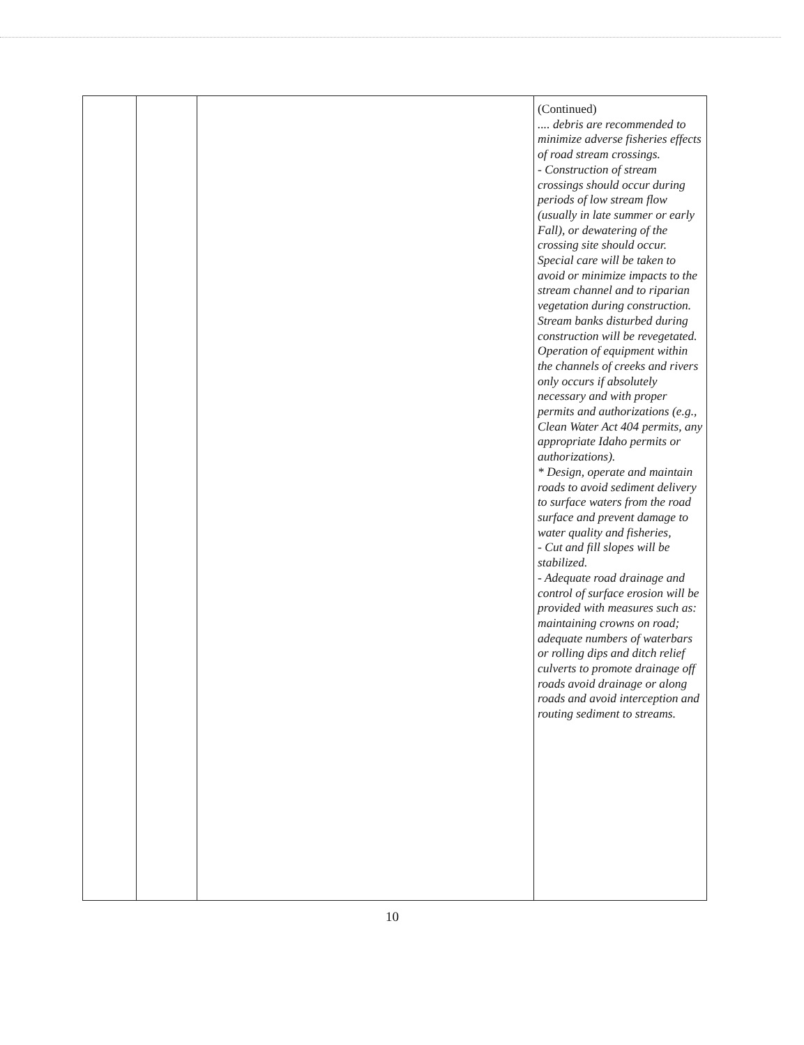| | | | (Continued) .... debris are recommended to minimize adverse fisheries effects of road stream crossings. - Construction of stream crossings should occur during periods of low stream flow (usually in late summer or early Fall), or dewatering of the crossing site should occur. Special care will be taken to avoid or minimize impacts to the stream channel and to riparian vegetation during construction. Stream banks disturbed during construction will be revegetated. Operation of equipment within the channels of creeks and rivers only occurs if absolutely necessary and with proper permits and authorizations (e.g., Clean Water Act 404 permits, any appropriate Idaho permits or authorizations). * Design, operate and maintain roads to avoid sediment delivery to surface waters from the road surface and prevent damage to water quality and fisheries, - Cut and fill slopes will be stabilized. - Adequate road drainage and control of surface erosion will be provided with measures such as: maintaining crowns on road; adequate numbers of waterbars or rolling dips and ditch relief culverts to promote drainage off roads avoid drainage or along roads and avoid interception and routing sediment to streams. |
10